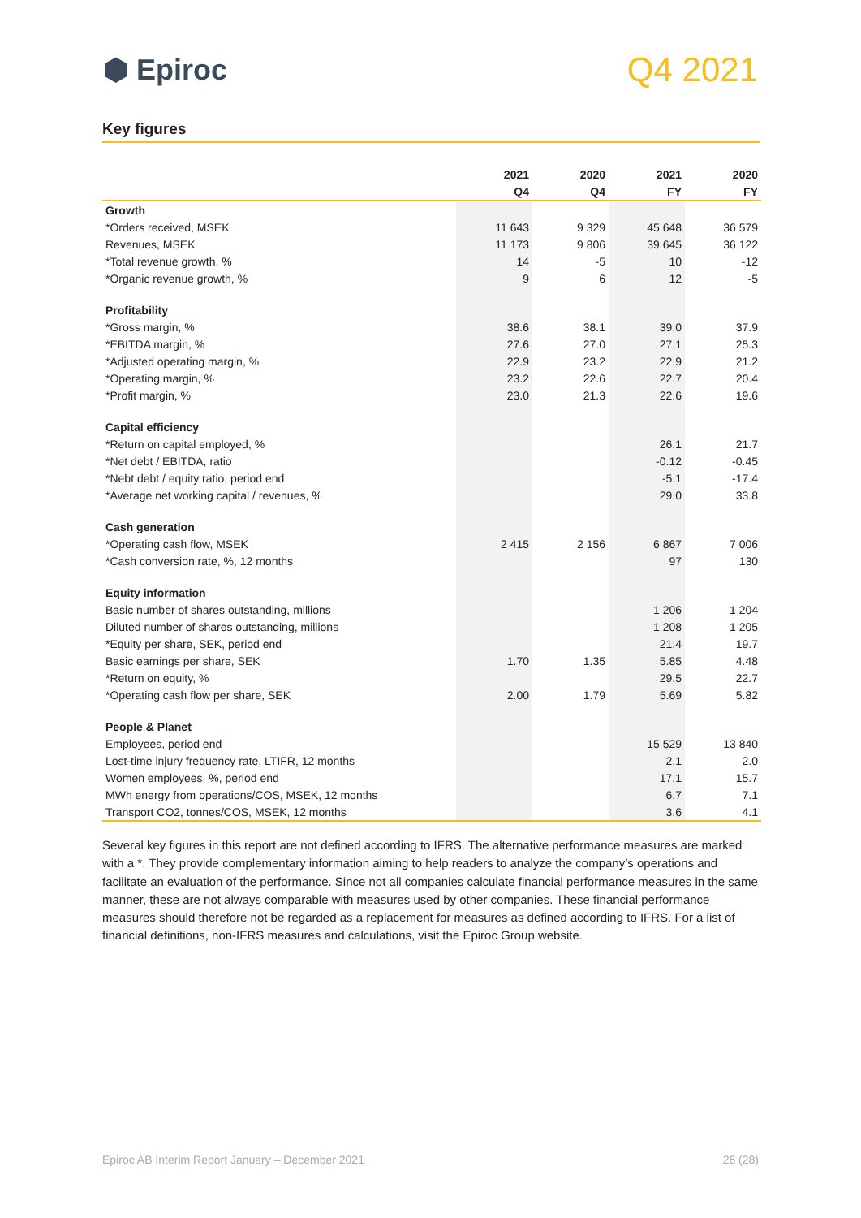⬢ Epiroc
Q4 2021
Key figures
| | 2021 | 2020 | 2021 | 2020 |
| --- | --- | --- | --- | --- |
| | Q4 | Q4 | FY | FY |
| Growth | | | | |
| *Orders received, MSEK | 11 643 | 9 329 | 45 648 | 36 579 |
| Revenues, MSEK | 11 173 | 9 806 | 39 645 | 36 122 |
| *Total revenue growth, % | 14 | -5 | 10 | -12 |
| *Organic revenue growth, % | 9 | 6 | 12 | -5 |
| Profitability | | | | |
| *Gross margin, % | 38.6 | 38.1 | 39.0 | 37.9 |
| *EBITDA margin, % | 27.6 | 27.0 | 27.1 | 25.3 |
| *Adjusted operating margin, % | 22.9 | 23.2 | 22.9 | 21.2 |
| *Operating margin, % | 23.2 | 22.6 | 22.7 | 20.4 |
| *Profit margin, % | 23.0 | 21.3 | 22.6 | 19.6 |
| Capital efficiency | | | | |
| *Return on capital employed, % | | | 26.1 | 21.7 |
| *Net debt / EBITDA, ratio | | | -0.12 | -0.45 |
| *Nebt debt / equity ratio, period end | | | -5.1 | -17.4 |
| *Average net working capital / revenues, % | | | 29.0 | 33.8 |
| Cash generation | | | | |
| *Operating cash flow, MSEK | 2 415 | 2 156 | 6 867 | 7 006 |
| *Cash conversion rate, %, 12 months | | | 97 | 130 |
| Equity information | | | | |
| Basic number of shares outstanding, millions | | | 1 206 | 1 204 |
| Diluted number of shares outstanding, millions | | | 1 208 | 1 205 |
| *Equity per share, SEK, period end | | | 21.4 | 19.7 |
| Basic earnings per share, SEK | 1.70 | 1.35 | 5.85 | 4.48 |
| *Return on equity, % | | | 29.5 | 22.7 |
| *Operating cash flow per share, SEK | 2.00 | 1.79 | 5.69 | 5.82 |
| People & Planet | | | | |
| Employees, period end | | | 15 529 | 13 840 |
| Lost-time injury frequency rate, LTIFR, 12 months | | | 2.1 | 2.0 |
| Women employees, %, period end | | | 17.1 | 15.7 |
| MWh energy from operations/COS, MSEK, 12 months | | | 6.7 | 7.1 |
| Transport CO2, tonnes/COS, MSEK, 12 months | | | 3.6 | 4.1 |
Several key figures in this report are not defined according to IFRS. The alternative performance measures are marked with a *. They provide complementary information aiming to help readers to analyze the company’s operations and facilitate an evaluation of the performance. Since not all companies calculate financial performance measures in the same manner, these are not always comparable with measures used by other companies. These financial performance measures should therefore not be regarded as a replacement for measures as defined according to IFRS. For a list of financial definitions, non-IFRS measures and calculations, visit the Epiroc Group website.
Epiroc AB Interim Report January – December 2021 26 (28)